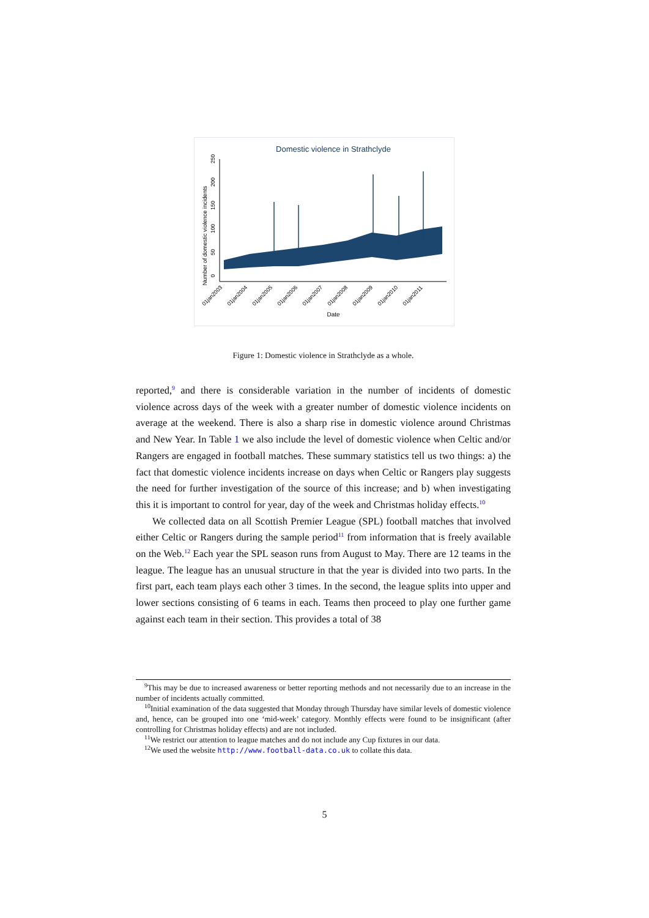Domestic violence in Strathclyde
Number of domestic violence incidents
0
50
100
150
200
250
01jan2003
01jan2004
01jan2005
01jan2006
01jan2007
01jan2008
01jan2009
01jan2010
01jan2011
Date
Figure 1: Domestic violence in Strathclyde as a whole.
reported,<sup>9</sup> and there is considerable variation in the number of incidents of domestic violence across days of the week with a greater number of domestic violence incidents on average at the weekend. There is also a sharp rise in domestic violence around Christmas and New Year. In Table 1 we also include the level of domestic violence when Celtic and/or Rangers are engaged in football matches. These summary statistics tell us two things: a) the fact that domestic violence incidents increase on days when Celtic or Rangers play suggests the need for further investigation of the source of this increase; and b) when investigating this it is important to control for year, day of the week and Christmas holiday effects.<sup>10</sup>
We collected data on all Scottish Premier League (SPL) football matches that involved either Celtic or Rangers during the sample period<sup>11</sup> from information that is freely available on the Web.<sup>12</sup> Each year the SPL season runs from August to May. There are 12 teams in the league. The league has an unusual structure in that the year is divided into two parts. In the first part, each team plays each other 3 times. In the second, the league splits into upper and lower sections consisting of 6 teams in each. Teams then proceed to play one further game against each team in their section. This provides a total of 38
<sup>9</sup> This may be due to increased awareness or better reporting methods and not necessarily due to an increase in the number of incidents actually committed.
<sup>10</sup> Initial examination of the data suggested that Monday through Thursday have similar levels of domestic violence and, hence, can be grouped into one ‘mid-week’ category. Monthly effects were found to be insignificant (after controlling for Christmas holiday effects) and are not included.
<sup>11</sup> We restrict our attention to league matches and do not include any Cup fixtures in our data.
<sup>12</sup> We used the website http://www.football-data.co.uk to collate this data.
5